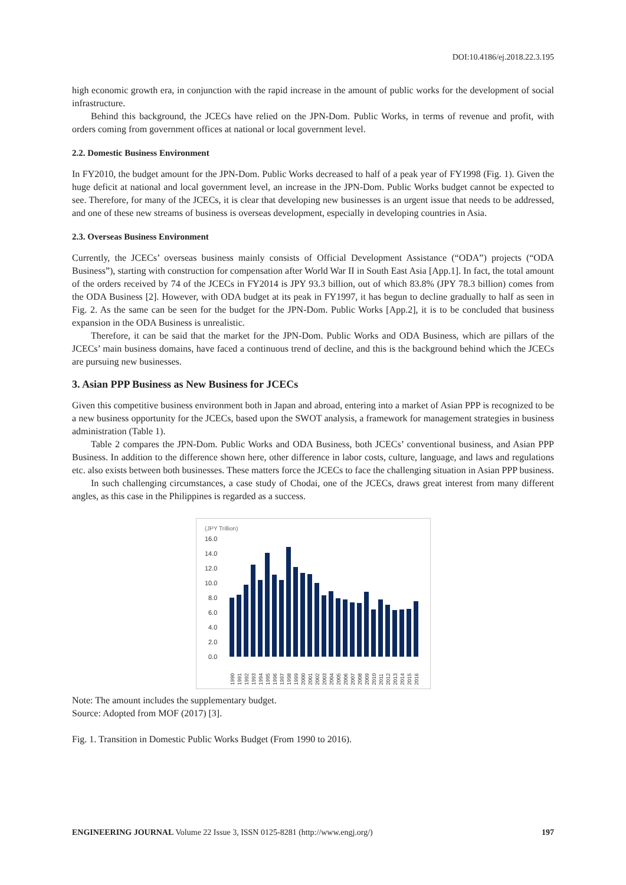DOI:10.4186/ej.2018.22.3.195
high economic growth era, in conjunction with the rapid increase in the amount of public works for the development of social infrastructure.
Behind this background, the JCECs have relied on the JPN-Dom. Public Works, in terms of revenue and profit, with orders coming from government offices at national or local government level.
2.2. Domestic Business Environment
In FY2010, the budget amount for the JPN-Dom. Public Works decreased to half of a peak year of FY1998 (Fig. 1). Given the huge deficit at national and local government level, an increase in the JPN-Dom. Public Works budget cannot be expected to see. Therefore, for many of the JCECs, it is clear that developing new businesses is an urgent issue that needs to be addressed, and one of these new streams of business is overseas development, especially in developing countries in Asia.
2.3. Overseas Business Environment
Currently, the JCECs’ overseas business mainly consists of Official Development Assistance (“ODA”) projects (“ODA Business”), starting with construction for compensation after World War II in South East Asia [App.1]. In fact, the total amount of the orders received by 74 of the JCECs in FY2014 is JPY 93.3 billion, out of which 83.8% (JPY 78.3 billion) comes from the ODA Business [2]. However, with ODA budget at its peak in FY1997, it has begun to decline gradually to half as seen in Fig. 2. As the same can be seen for the budget for the JPN-Dom. Public Works [App.2], it is to be concluded that business expansion in the ODA Business is unrealistic.
Therefore, it can be said that the market for the JPN-Dom. Public Works and ODA Business, which are pillars of the JCECs’ main business domains, have faced a continuous trend of decline, and this is the background behind which the JCECs are pursuing new businesses.
3. Asian PPP Business as New Business for JCECs
Given this competitive business environment both in Japan and abroad, entering into a market of Asian PPP is recognized to be a new business opportunity for the JCECs, based upon the SWOT analysis, a framework for management strategies in business administration (Table 1).
Table 2 compares the JPN-Dom. Public Works and ODA Business, both JCECs’ conventional business, and Asian PPP Business. In addition to the difference shown here, other difference in labor costs, culture, language, and laws and regulations etc. also exists between both businesses. These matters force the JCECs to face the challenging situation in Asian PPP business.
In such challenging circumstances, a case study of Chodai, one of the JCECs, draws great interest from many different angles, as this case in the Philippines is regarded as a success.
(JPY Trillion)
16.0
14.0
12.0
10.0
8.0
6.0
4.0
2.0
0.0
1990
1991
1992
1993
1994
1995
1996
1997
1998
1999
2000
2001
2002
2003
2004
2005
2006
2007
2008
2009
2010
2011
2012
2013
2014
2015
2016
Note: The amount includes the supplementary budget.
Source: Adopted from MOF (2017) [3].
Fig. 1. Transition in Domestic Public Works Budget (From 1990 to 2016).
ENGINEERING JOURNAL Volume 22 Issue 3, ISSN 0125-8281 (http://www.engj.org/) 197